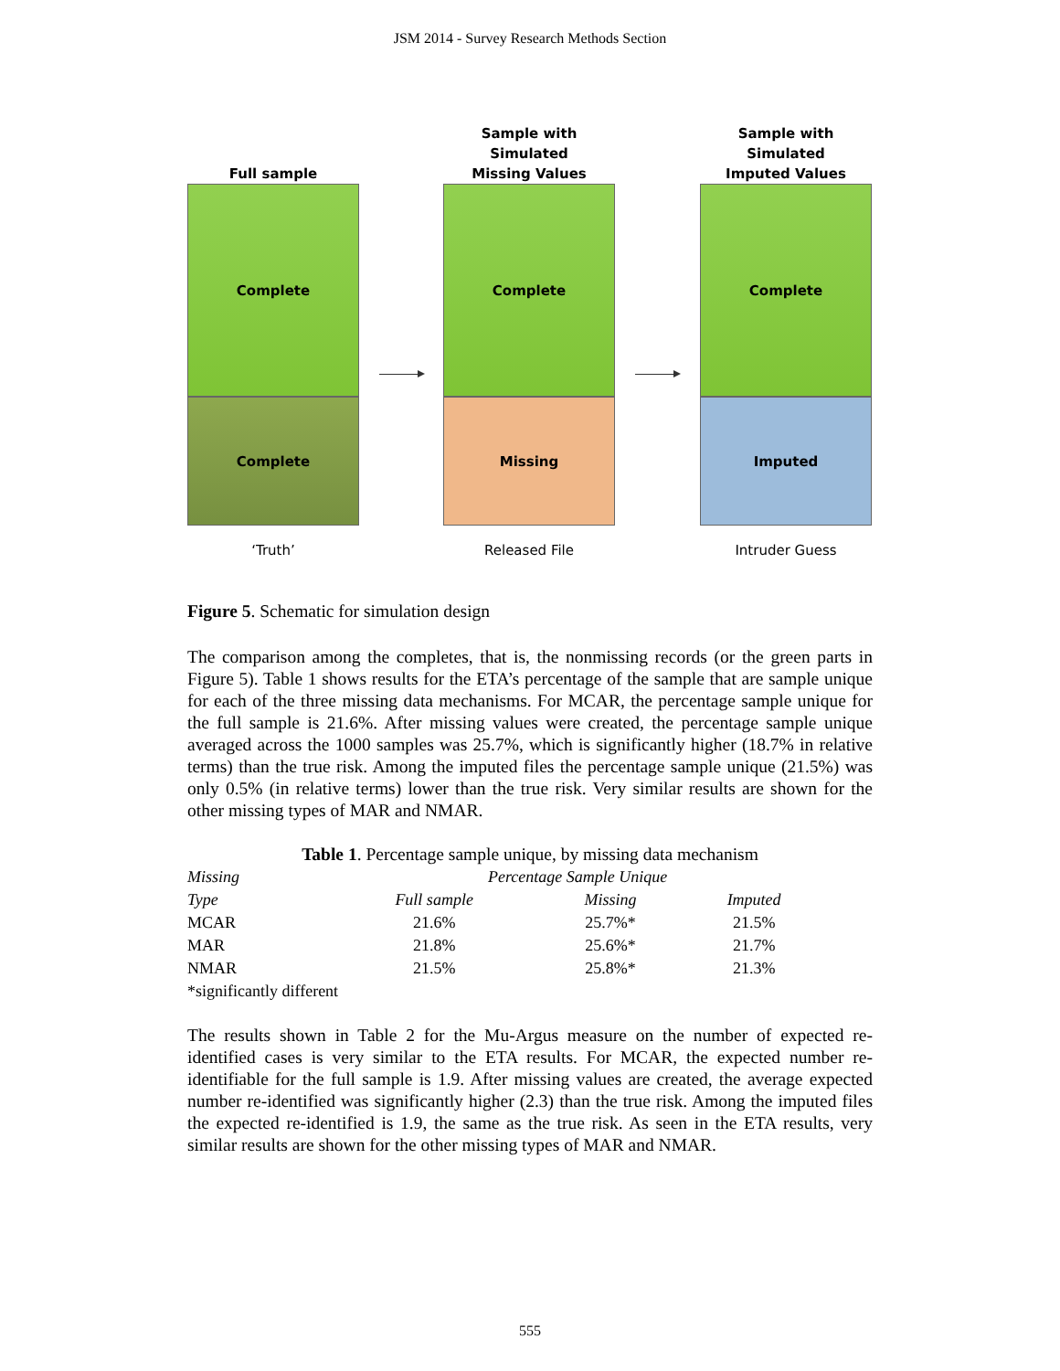JSM 2014 - Survey Research Methods Section
Full sample
Complete
Complete
‘Truth’
Sample with
Simulated
Missing Values
Complete
Missing
Released File
Sample with
Simulated
Imputed Values
Complete
Imputed
Intruder Guess
Figure 5. Schematic for simulation design
The comparison among the completes, that is, the nonmissing records (or the green parts in Figure 5). Table 1 shows results for the ETA’s percentage of the sample that are sample unique for each of the three missing data mechanisms. For MCAR, the percentage sample unique for the full sample is 21.6%. After missing values were created, the percentage sample unique averaged across the 1000 samples was 25.7%, which is significantly higher (18.7% in relative terms) than the true risk. Among the imputed files the percentage sample unique (21.5%) was only 0.5% (in relative terms) lower than the true risk. Very similar results are shown for the other missing types of MAR and NMAR.
Table 1. Percentage sample unique, by missing data mechanism
| Missing | Percentage Sample Unique | | |
| --- | --- | --- | --- |
| Type | Full sample | Missing | Imputed |
| MCAR | 21.6% | 25.7%* | 21.5% |
| MAR | 21.8% | 25.6%* | 21.7% |
| NMAR | 21.5% | 25.8%* | 21.3% |
| *significantly different | | | |
The results shown in Table 2 for the Mu-Argus measure on the number of expected re-identified cases is very similar to the ETA results. For MCAR, the expected number re-identifiable for the full sample is 1.9. After missing values are created, the average expected number re-identified was significantly higher (2.3) than the true risk. Among the imputed files the expected re-identified is 1.9, the same as the true risk. As seen in the ETA results, very similar results are shown for the other missing types of MAR and NMAR.
555